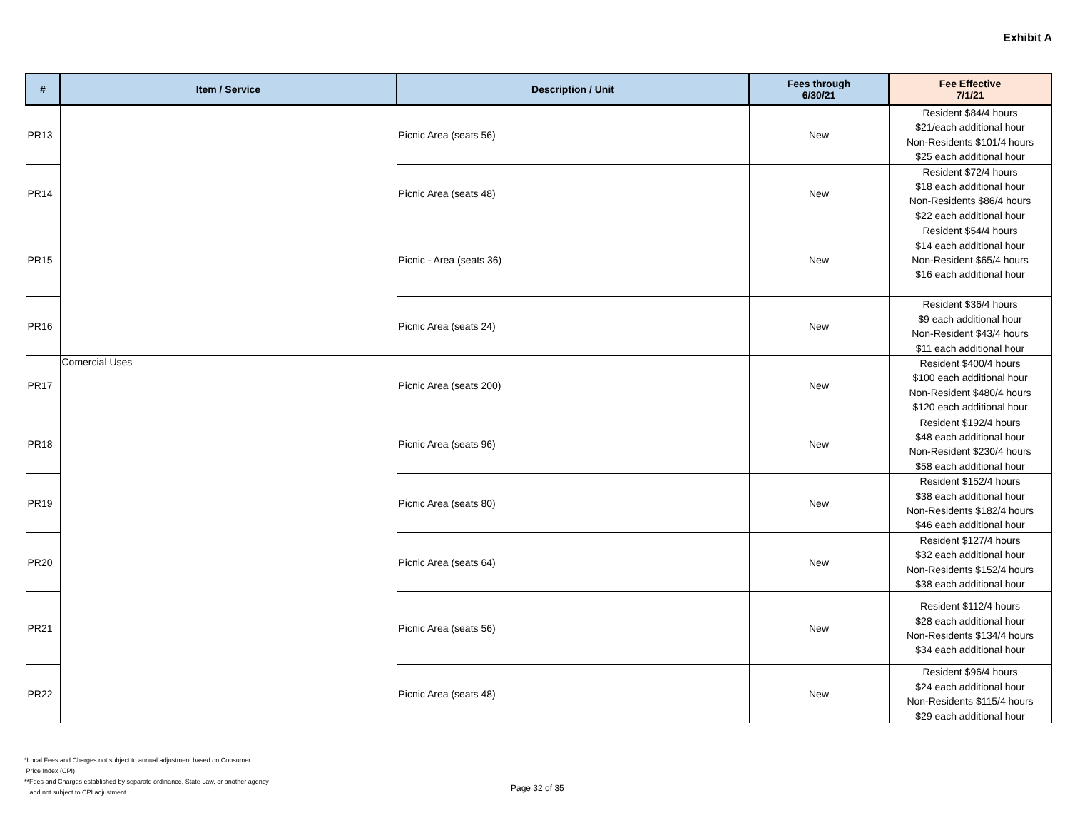Exhibit A
| # | Item / Service | Description / Unit | Fees through 6/30/21 | Fee Effective 7/1/21 |
| --- | --- | --- | --- | --- |
| PR13 | | Picnic Area (seats 56) | New | Resident $84/4 hours $21/each additional hour Non-Residents $101/4 hours $25 each additional hour |
| PR14 | | Picnic Area (seats 48) | New | Resident $72/4 hours $18 each additional hour Non-Residents $86/4 hours $22 each additional hour |
| PR15 | | Picnic - Area (seats 36) | New | Resident $54/4 hours $14 each additional hour Non-Resident $65/4 hours $16 each additional hour |
| PR16 | | Picnic Area (seats 24) | New | Resident $36/4 hours $9 each additional hour Non-Resident $43/4 hours $11 each additional hour |
| PR17 | Comercial Uses | Picnic Area (seats 200) | New | Resident $400/4 hours $100 each additional hour Non-Resident $480/4 hours $120 each additional hour |
| PR18 | | Picnic Area (seats 96) | New | Resident $192/4 hours $48 each additional hour Non-Resident $230/4 hours $58 each additional hour |
| PR19 | | Picnic Area (seats 80) | New | Resident $152/4 hours $38 each additional hour Non-Residents $182/4 hours $46 each additional hour |
| PR20 | | Picnic Area (seats 64) | New | Resident $127/4 hours $32 each additional hour Non-Residents $152/4 hours $38 each additional hour |
| PR21 | | Picnic Area (seats 56) | New | Resident $112/4 hours $28 each additional hour Non-Residents $134/4 hours $34 each additional hour |
| PR22 | | Picnic Area (seats 48) | New | Resident $96/4 hours $24 each additional hour Non-Residents $115/4 hours $29 each additional hour |
*Local Fees and Charges not subject to annual adjustment based on Consumer
Price Index (CPI)
**Fees and Charges established by separate ordinance, State Law, or another agency
and not subject to CPI adjustment
Page 32 of 35